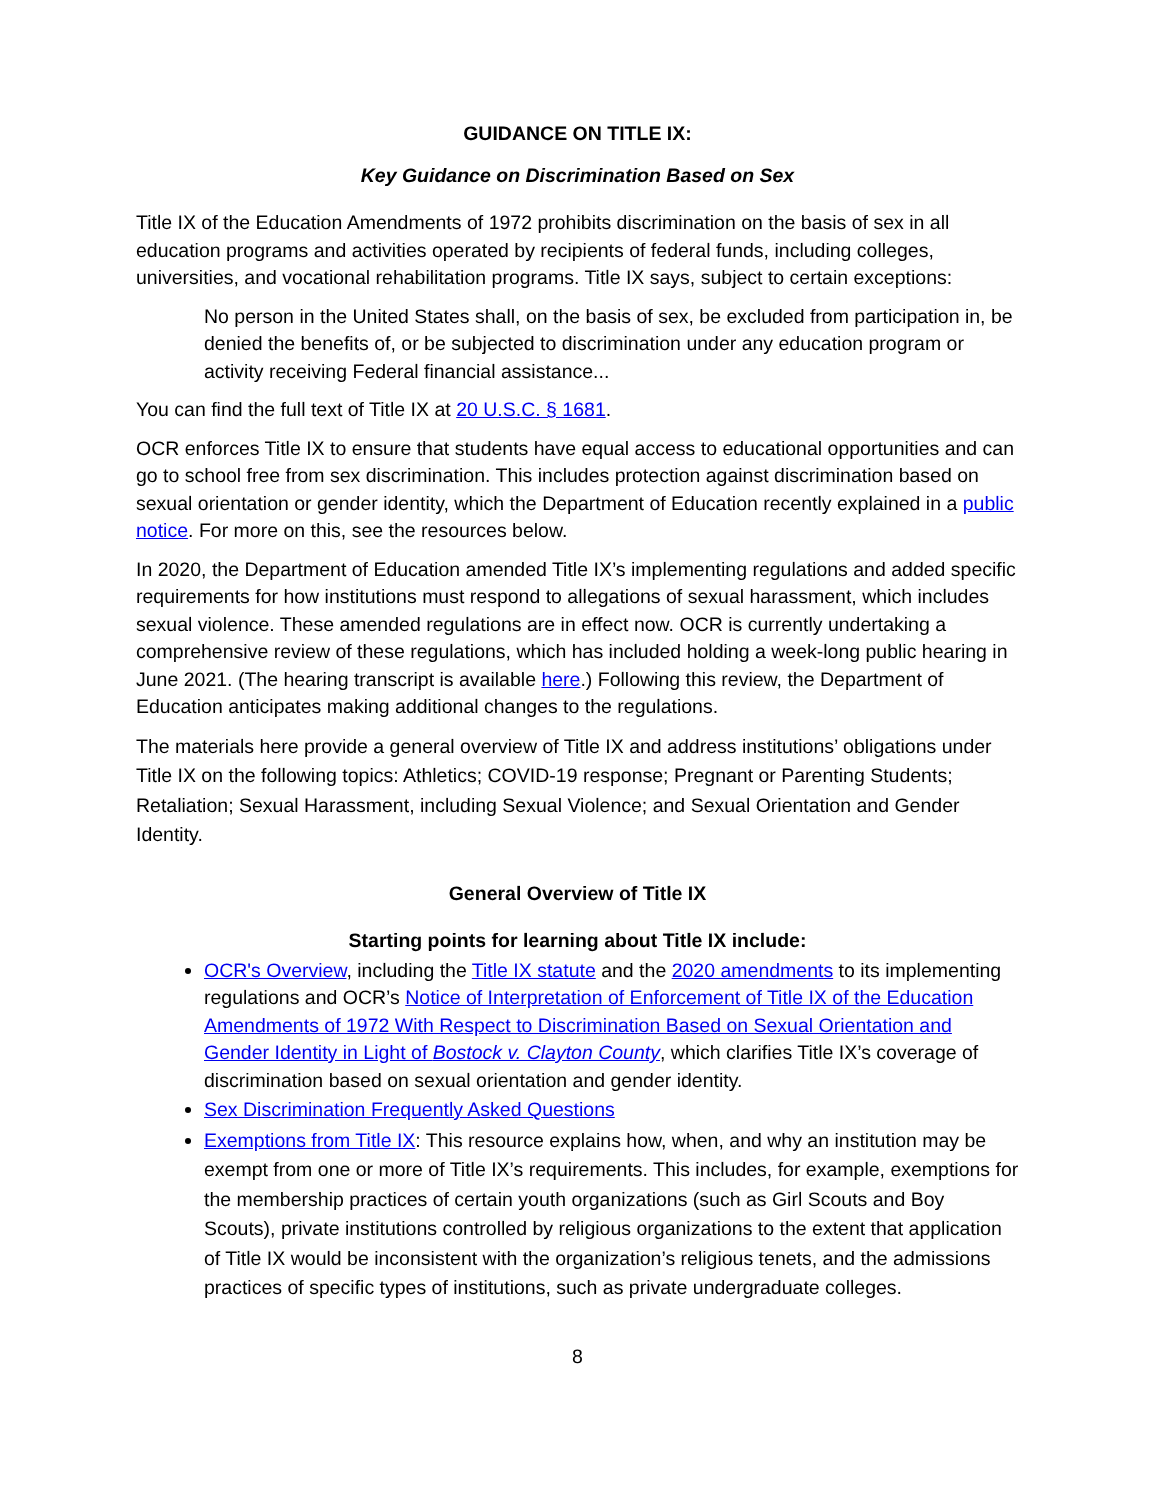GUIDANCE ON TITLE IX:
Key Guidance on Discrimination Based on Sex
Title IX of the Education Amendments of 1972 prohibits discrimination on the basis of sex in all education programs and activities operated by recipients of federal funds, including colleges, universities, and vocational rehabilitation programs. Title IX says, subject to certain exceptions:
No person in the United States shall, on the basis of sex, be excluded from participation in, be denied the benefits of, or be subjected to discrimination under any education program or activity receiving Federal financial assistance...
You can find the full text of Title IX at 20 U.S.C. § 1681.
OCR enforces Title IX to ensure that students have equal access to educational opportunities and can go to school free from sex discrimination. This includes protection against discrimination based on sexual orientation or gender identity, which the Department of Education recently explained in a public notice. For more on this, see the resources below.
In 2020, the Department of Education amended Title IX’s implementing regulations and added specific requirements for how institutions must respond to allegations of sexual harassment, which includes sexual violence. These amended regulations are in effect now. OCR is currently undertaking a comprehensive review of these regulations, which has included holding a week-long public hearing in June 2021. (The hearing transcript is available here.) Following this review, the Department of Education anticipates making additional changes to the regulations.
The materials here provide a general overview of Title IX and address institutions’ obligations under Title IX on the following topics: Athletics; COVID-19 response; Pregnant or Parenting Students; Retaliation; Sexual Harassment, including Sexual Violence; and Sexual Orientation and Gender Identity.
General Overview of Title IX
Starting points for learning about Title IX include:
OCR's Overview, including the Title IX statute and the 2020 amendments to its implementing regulations and OCR’s Notice of Interpretation of Enforcement of Title IX of the Education Amendments of 1972 With Respect to Discrimination Based on Sexual Orientation and Gender Identity in Light of Bostock v. Clayton County, which clarifies Title IX’s coverage of discrimination based on sexual orientation and gender identity.
Sex Discrimination Frequently Asked Questions
Exemptions from Title IX: This resource explains how, when, and why an institution may be exempt from one or more of Title IX’s requirements. This includes, for example, exemptions for the membership practices of certain youth organizations (such as Girl Scouts and Boy Scouts), private institutions controlled by religious organizations to the extent that application of Title IX would be inconsistent with the organization’s religious tenets, and the admissions practices of specific types of institutions, such as private undergraduate colleges.
8